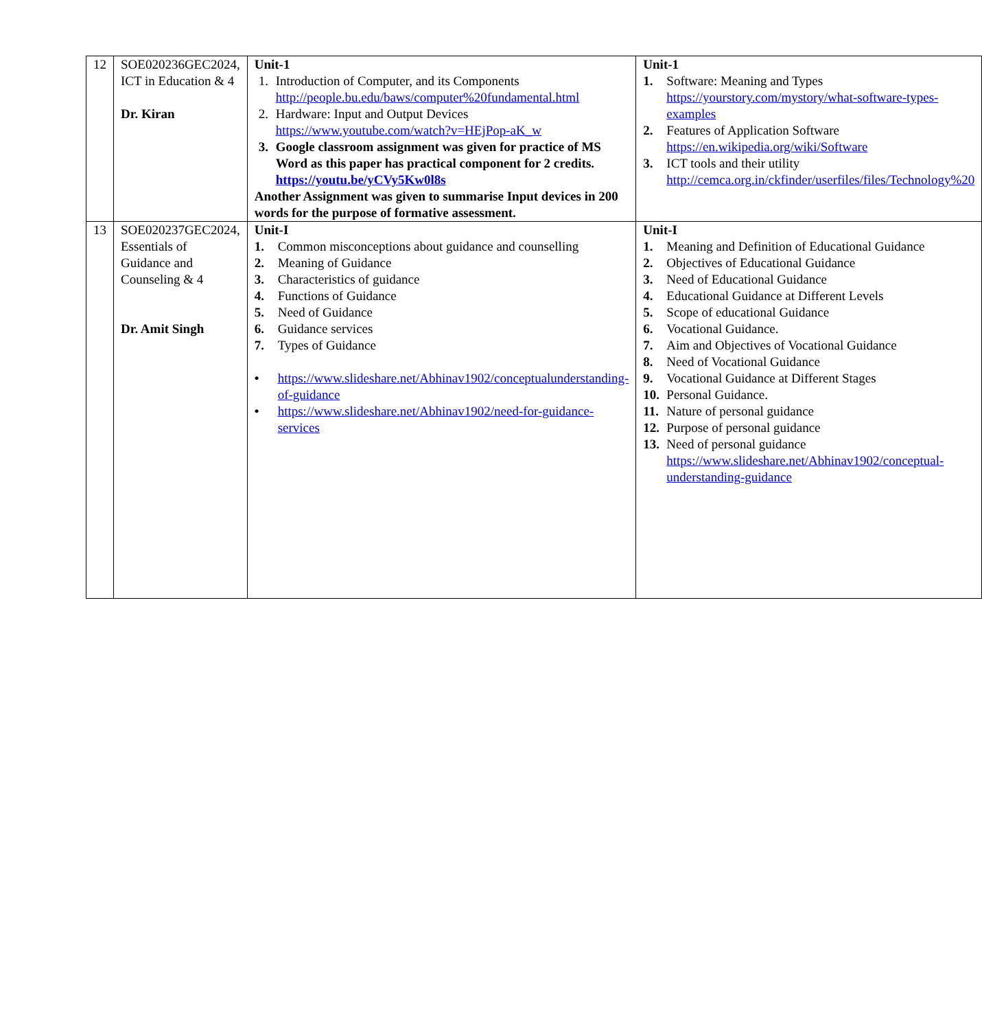| 12 | SOE020236GEC2024, ICT in Education & 4 Dr. Kiran | Unit-1 1. Introduction of Computer, and its Components http://people.bu.edu/baws/computer%20fundamental.html 2. Hardware: Input and Output Devices https://www.youtube.com/watch?v=HEjPop-aK_w 3. Google classroom assignment was given for practice of MS Word as this paper has practical component for 2 credits. https://youtu.be/yCVy5Kw0l8s Another Assignment was given to summarise Input devices in 200 words for the purpose of formative assessment. | Unit-1 1. Software: Meaning and Types https://yourstory.com/mystory/what-software-types-examples 2. Features of Application Software https://en.wikipedia.org/wiki/Software 3. ICT tools and their utility http://cemca.org.in/ckfinder/userfiles/files/Technology%20 |
| 13 | SOE020237GEC2024, Essentials of Guidance and Counseling & 4 Dr. Amit Singh | Unit-I 1. Common misconceptions about guidance and counselling 2. Meaning of Guidance 3. Characteristics of guidance 4. Functions of Guidance 5. Need of Guidance 6. Guidance services 7. Types of Guidance • https://www.slideshare.net/Abhinav1902/conceptualunderstanding-of-guidance • https://www.slideshare.net/Abhinav1902/need-for-guidance-services | Unit-I 1. Meaning and Definition of Educational Guidance 2. Objectives of Educational Guidance 3. Need of Educational Guidance 4. Educational Guidance at Different Levels 5. Scope of educational Guidance 6. Vocational Guidance. 7. Aim and Objectives of Vocational Guidance 8. Need of Vocational Guidance 9. Vocational Guidance at Different Stages 10. Personal Guidance. 11. Nature of personal guidance 12. Purpose of personal guidance 13. Need of personal guidance https://www.slideshare.net/Abhinav1902/conceptual-understanding-guidance |